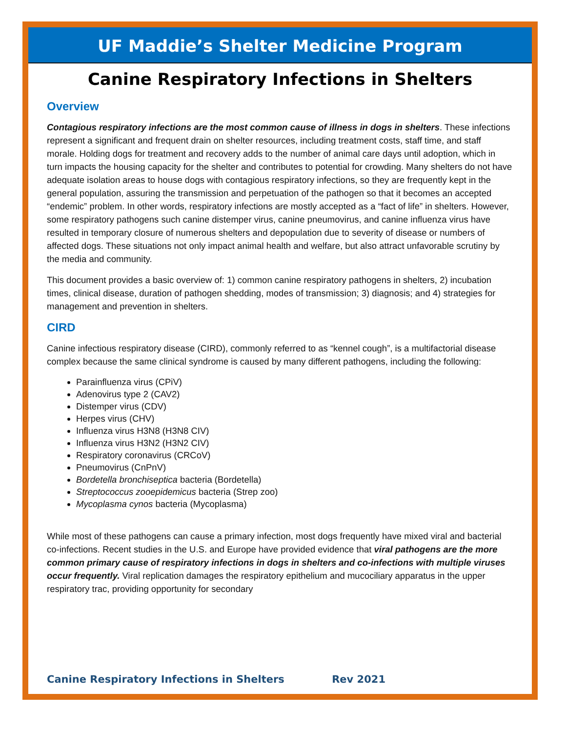UF Maddie’s Shelter Medicine Program
Canine Respiratory Infections in Shelters
Overview
Contagious respiratory infections are the most common cause of illness in dogs in shelters. These infections represent a significant and frequent drain on shelter resources, including treatment costs, staff time, and staff morale. Holding dogs for treatment and recovery adds to the number of animal care days until adoption, which in turn impacts the housing capacity for the shelter and contributes to potential for crowding. Many shelters do not have adequate isolation areas to house dogs with contagious respiratory infections, so they are frequently kept in the general population, assuring the transmission and perpetuation of the pathogen so that it becomes an accepted “endemic” problem. In other words, respiratory infections are mostly accepted as a “fact of life” in shelters. However, some respiratory pathogens such canine distemper virus, canine pneumovirus, and canine influenza virus have resulted in temporary closure of numerous shelters and depopulation due to severity of disease or numbers of affected dogs. These situations not only impact animal health and welfare, but also attract unfavorable scrutiny by the media and community.
This document provides a basic overview of: 1) common canine respiratory pathogens in shelters, 2) incubation times, clinical disease, duration of pathogen shedding, modes of transmission; 3) diagnosis; and 4) strategies for management and prevention in shelters.
CIRD
Canine infectious respiratory disease (CIRD), commonly referred to as “kennel cough”, is a multifactorial disease complex because the same clinical syndrome is caused by many different pathogens, including the following:
Parainfluenza virus (CPiV)
Adenovirus type 2 (CAV2)
Distemper virus (CDV)
Herpes virus (CHV)
Influenza virus H3N8 (H3N8 CIV)
Influenza virus H3N2 (H3N2 CIV)
Respiratory coronavirus (CRCoV)
Pneumovirus (CnPnV)
Bordetella bronchiseptica bacteria (Bordetella)
Streptococcus zooepidemicus bacteria (Strep zoo)
Mycoplasma cynos bacteria (Mycoplasma)
While most of these pathogens can cause a primary infection, most dogs frequently have mixed viral and bacterial co-infections. Recent studies in the U.S. and Europe have provided evidence that viral pathogens are the more common primary cause of respiratory infections in dogs in shelters and co-infections with multiple viruses occur frequently. Viral replication damages the respiratory epithelium and mucociliary apparatus in the upper respiratory trac, providing opportunity for secondary
Canine Respiratory Infections in Shelters Rev 2021